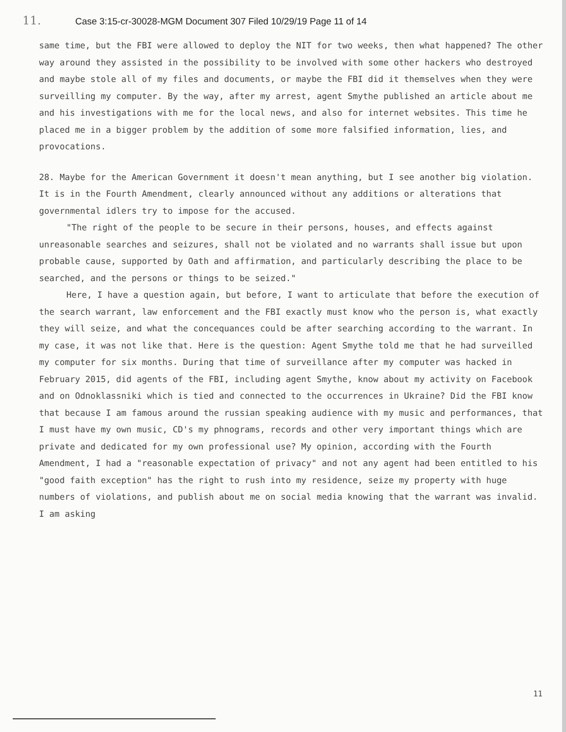11. Case 3:15-cr-30028-MGM Document 307 Filed 10/29/19 Page 11 of 14
same time, but the FBI were allowed to deploy the NIT for two weeks, then what happened? The other way around they assisted in the possibility to be involved with some other hackers who destroyed and maybe stole all of my files and documents, or maybe the FBI did it themselves when they were surveilling my computer. By the way, after my arrest, agent Smythe published an article about me and his investigations with me for the local news, and also for internet websites. This time he placed me in a bigger problem by the addition of some more falsified information, lies, and provocations.
28. Maybe for the American Government it doesn't mean anything, but I see another big violation. It is in the Fourth Amendment, clearly announced without any additions or alterations that governmental idlers try to impose for the accused.
"The right of the people to be secure in their persons, houses, and effects against unreasonable searches and seizures, shall not be violated and no warrants shall issue but upon probable cause, supported by Oath and affirmation, and particularly describing the place to be searched, and the persons or things to be seized."
Here, I have a question again, but before, I want to articulate that before the execution of the search warrant, law enforcement and the FBI exactly must know who the person is, what exactly they will seize, and what the concequances could be after searching according to the warrant. In my case, it was not like that. Here is the question: Agent Smythe told me that he had surveilled my computer for six months. During that time of surveillance after my computer was hacked in February 2015, did agents of the FBI, including agent Smythe, know about my activity on Facebook and on Odnoklassniki which is tied and connected to the occurrences in Ukraine? Did the FBI know that because I am famous around the russian speaking audience with my music and performances, that I must have my own music, CD's my phnograms, records and other very important things which are private and dedicated for my own professional use? My opinion, according with the Fourth Amendment, I had a "reasonable expectation of privacy" and not any agent had been entitled to his "good faith exception" has the right to rush into my residence, seize my property with huge numbers of violations, and publish about me on social media knowing that the warrant was invalid. I am asking
11